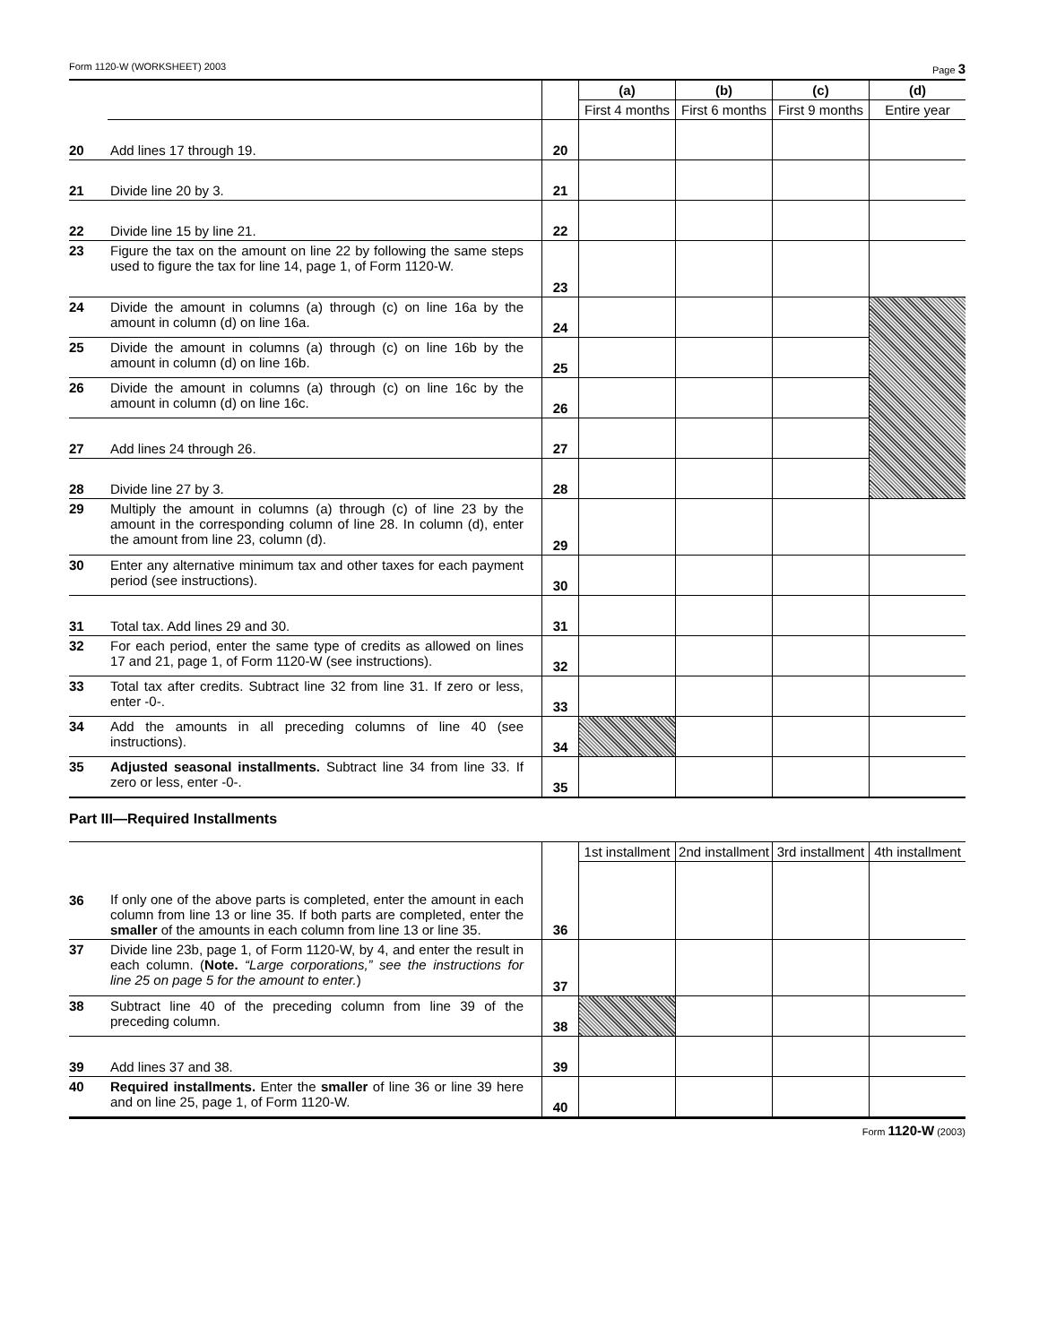Form 1120-W (WORKSHEET) 2003 Page 3
| | | | (a) | (b) | (c) | (d) |
| | | | First 4 months | First 6 months | First 9 months | Entire year |
| 20 | Add lines 17 through 19. | 20 | | | | |
| 21 | Divide line 20 by 3. | 21 | | | | |
| 22 | Divide line 15 by line 21. | 22 | | | | |
| 23 | Figure the tax on the amount on line 22 by following the same steps used to figure the tax for line 14, page 1, of Form 1120-W. | 23 | | | | |
| 24 | Divide the amount in columns (a) through (c) on line 16a by the amount in column (d) on line 16a. | 24 | | | | |
| 25 | Divide the amount in columns (a) through (c) on line 16b by the amount in column (d) on line 16b. | 25 | | | | |
| 26 | Divide the amount in columns (a) through (c) on line 16c by the amount in column (d) on line 16c. | 26 | | | | |
| 27 | Add lines 24 through 26. | 27 | | | | |
| 28 | Divide line 27 by 3. | 28 | | | | |
| 29 | Multiply the amount in columns (a) through (c) of line 23 by the amount in the corresponding column of line 28. In column (d), enter the amount from line 23, column (d). | 29 | | | | |
| 30 | Enter any alternative minimum tax and other taxes for each payment period (see instructions). | 30 | | | | |
| 31 | Total tax. Add lines 29 and 30. | 31 | | | | |
| 32 | For each period, enter the same type of credits as allowed on lines 17 and 21, page 1, of Form 1120-W (see instructions). | 32 | | | | |
| 33 | Total tax after credits. Subtract line 32 from line 31. If zero or less, enter -0-. | 33 | | | | |
| 34 | Add the amounts in all preceding columns of line 40 (see instructions). | 34 | | | | |
| 35 | Adjusted seasonal installments. Subtract line 34 from line 33. If zero or less, enter -0-. | 35 | | | | |
Part III—Required Installments
| | | | 1st installment | 2nd installment | 3rd installment | 4th installment |
| 36 | If only one of the above parts is completed, enter the amount in each column from line 13 or line 35. If both parts are completed, enter the smaller of the amounts in each column from line 13 or line 35. | 36 | | | | |
| 37 | Divide line 23b, page 1, of Form 1120-W, by 4, and enter the result in each column. ( Note. “Large corporations,” see the instructions for line 25 on page 5 for the amount to enter. ) | 37 | | | | |
| 38 | Subtract line 40 of the preceding column from line 39 of the preceding column. | 38 | | | | |
| 39 | Add lines 37 and 38. | 39 | | | | |
| 40 | Required installments. Enter the smaller of line 36 or line 39 here and on line 25, page 1, of Form 1120-W. | 40 | | | | |
Form 1120-W (2003)